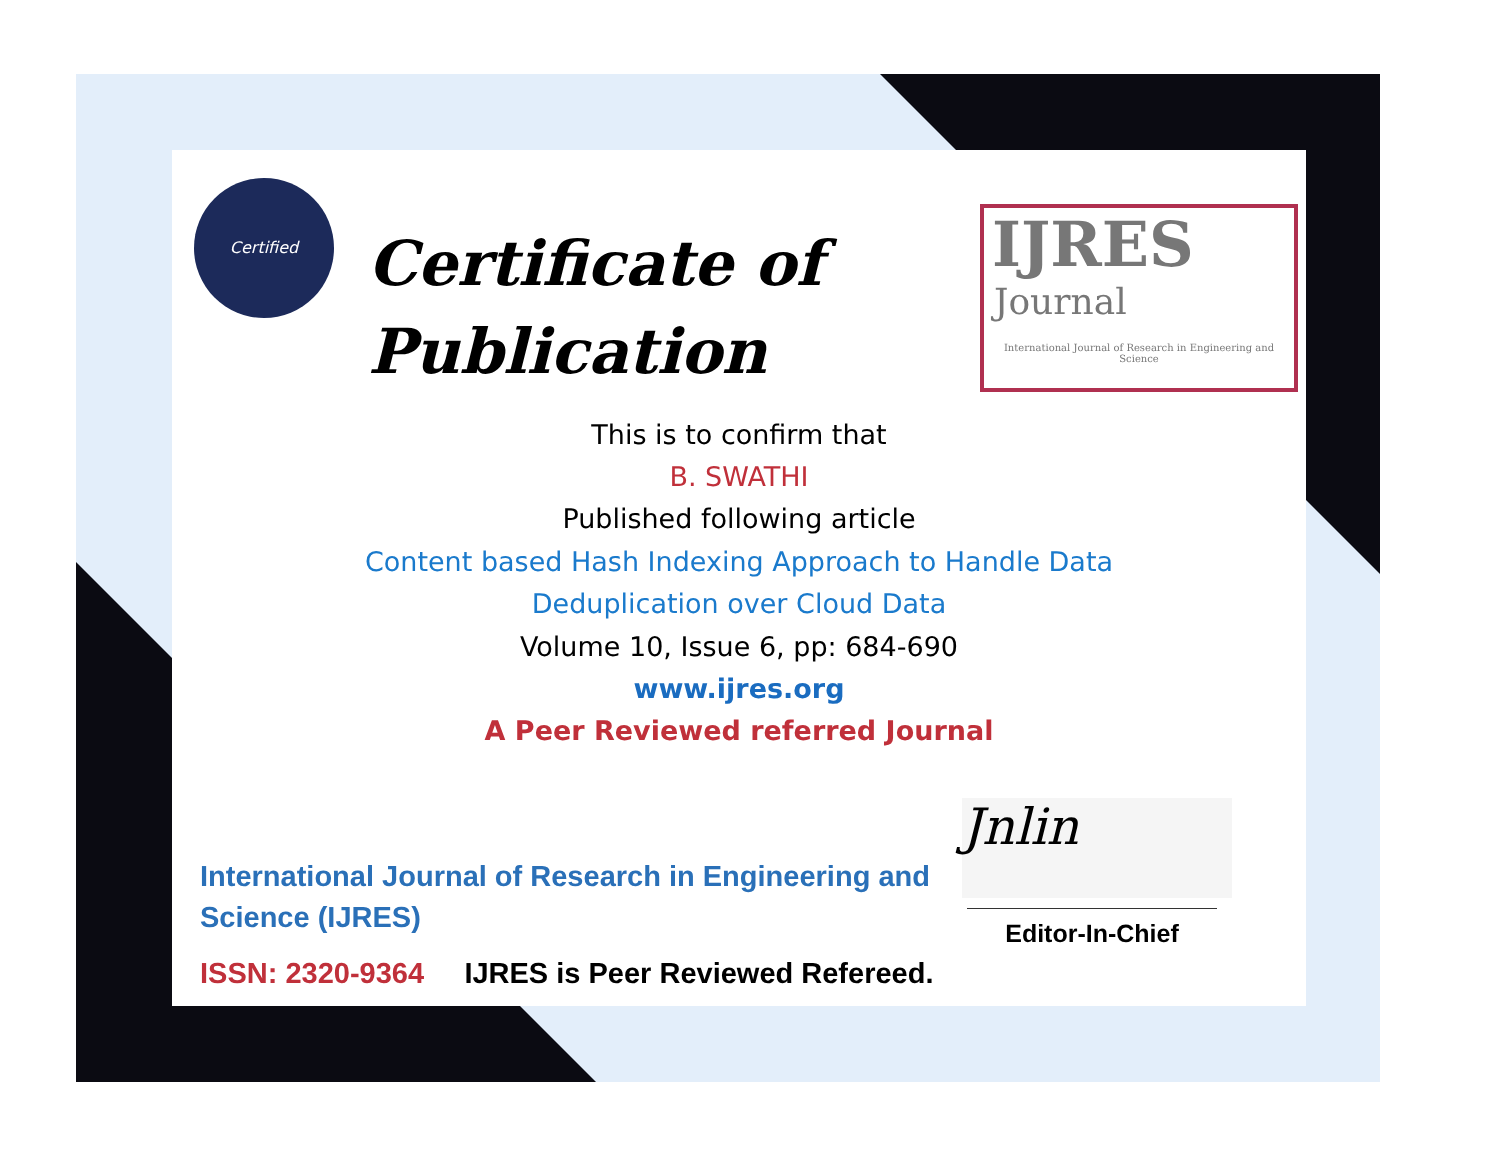Certified
Certificate of
Publication
IJRES
Journal
International Journal of Research in Engineering and Science
This is to confirm that
B. SWATHI
Published following article
Content based Hash Indexing Approach to Handle Data
Deduplication over Cloud Data
Volume 10, Issue 6, pp: 684-690
www.ijres.org
A Peer Reviewed referred Journal
Jnlin
Editor-In-Chief
International Journal of Research in Engineering and
Science (IJRES)
ISSN: 2320-9364 IJRES is Peer Reviewed Refereed.